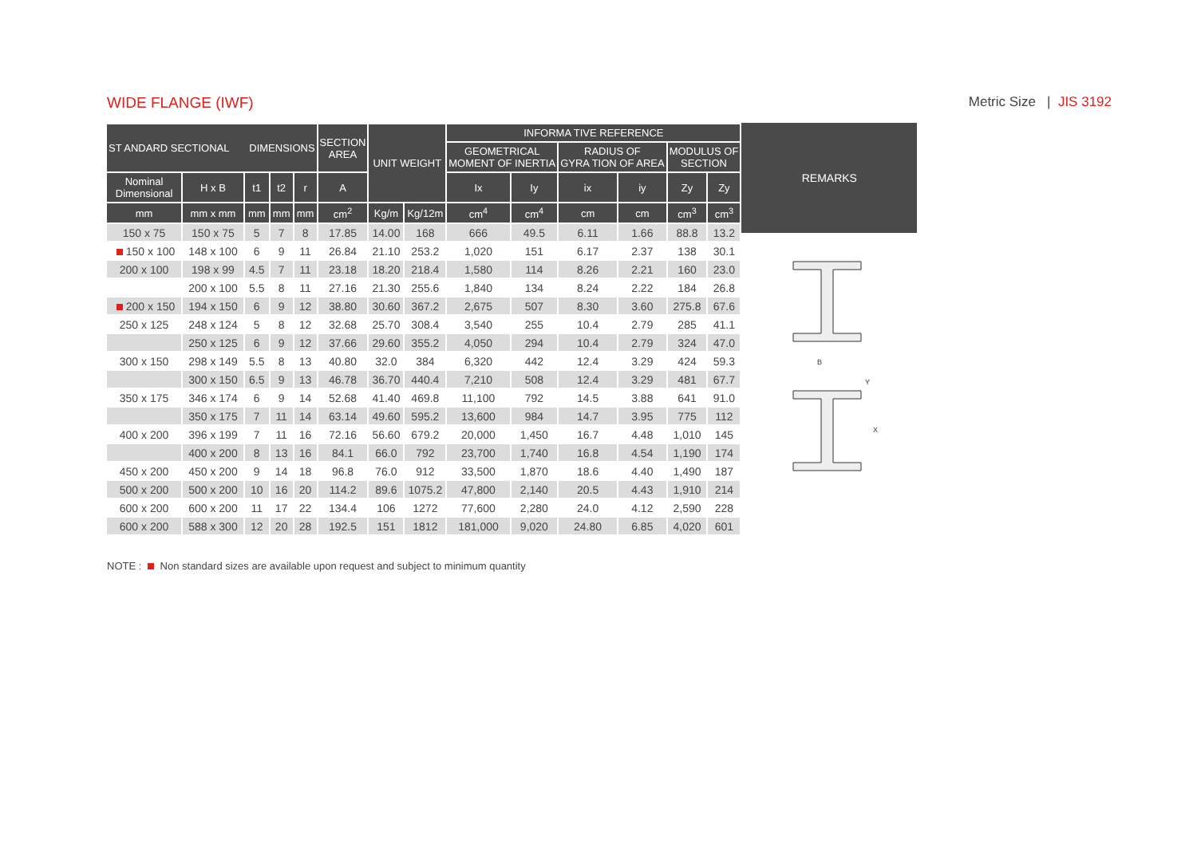WIDE FLANGE (IWF) Metric Size | JIS 3192
| ST ANDARD SECTIONAL DIMENSIONS | | | | | SECTION AREA | UNIT WEIGHT | | INFORMA TIVE REFERENCE | | | | | |
| --- | --- | --- | --- | --- | --- | --- | --- | --- | --- | --- | --- | --- | --- |
| | | | | | | | | GEOMETRICAL MOMENT OF INERTIA | | RADIUS OF GYRA TION OF AREA | | MODULUS OF SECTION | |
| Nominal Dimensional | H x B | t1 | t2 | r | A | | | Ix | Iy | ix | iy | Zy | Zy |
| mm | mm x mm | mm | mm | mm | cm<sup>2</sup> | Kg/m | Kg/12m | cm<sup>4</sup> | cm<sup>4</sup> | cm | cm | cm<sup>3</sup> | cm<sup>3</sup> |
| 150 x 75 | 150 x 75 | 5 | 7 | 8 | 17.85 | 14.00 | 168 | 666 | 49.5 | 6.11 | 1.66 | 88.8 | 13.2 |
| 150 x 100 | 148 x 100 | 6 | 9 | 11 | 26.84 | 21.10 | 253.2 | 1,020 | 151 | 6.17 | 2.37 | 138 | 30.1 |
| 200 x 100 | 198 x 99 | 4.5 | 7 | 11 | 23.18 | 18.20 | 218.4 | 1,580 | 114 | 8.26 | 2.21 | 160 | 23.0 |
| | 200 x 100 | 5.5 | 8 | 11 | 27.16 | 21.30 | 255.6 | 1,840 | 134 | 8.24 | 2.22 | 184 | 26.8 |
| 200 x 150 | 194 x 150 | 6 | 9 | 12 | 38.80 | 30.60 | 367.2 | 2,675 | 507 | 8.30 | 3.60 | 275.8 | 67.6 |
| 250 x 125 | 248 x 124 | 5 | 8 | 12 | 32.68 | 25.70 | 308.4 | 3,540 | 255 | 10.4 | 2.79 | 285 | 41.1 |
| | 250 x 125 | 6 | 9 | 12 | 37.66 | 29.60 | 355.2 | 4,050 | 294 | 10.4 | 2.79 | 324 | 47.0 |
| 300 x 150 | 298 x 149 | 5.5 | 8 | 13 | 40.80 | 32.0 | 384 | 6,320 | 442 | 12.4 | 3.29 | 424 | 59.3 |
| | 300 x 150 | 6.5 | 9 | 13 | 46.78 | 36.70 | 440.4 | 7,210 | 508 | 12.4 | 3.29 | 481 | 67.7 |
| 350 x 175 | 346 x 174 | 6 | 9 | 14 | 52.68 | 41.40 | 469.8 | 11,100 | 792 | 14.5 | 3.88 | 641 | 91.0 |
| | 350 x 175 | 7 | 11 | 14 | 63.14 | 49.60 | 595.2 | 13,600 | 984 | 14.7 | 3.95 | 775 | 112 |
| 400 x 200 | 396 x 199 | 7 | 11 | 16 | 72.16 | 56.60 | 679.2 | 20,000 | 1,450 | 16.7 | 4.48 | 1,010 | 145 |
| | 400 x 200 | 8 | 13 | 16 | 84.1 | 66.0 | 792 | 23,700 | 1,740 | 16.8 | 4.54 | 1,190 | 174 |
| 450 x 200 | 450 x 200 | 9 | 14 | 18 | 96.8 | 76.0 | 912 | 33,500 | 1,870 | 18.6 | 4.40 | 1,490 | 187 |
| 500 x 200 | 500 x 200 | 10 | 16 | 20 | 114.2 | 89.6 | 1075.2 | 47,800 | 2,140 | 20.5 | 4.43 | 1,910 | 214 |
| 600 x 200 | 600 x 200 | 11 | 17 | 22 | 134.4 | 106 | 1272 | 77,600 | 2,280 | 24.0 | 4.12 | 2,590 | 228 |
| 600 x 200 | 588 x 300 | 12 | 20 | 28 | 192.5 | 151 | 1812 | 181,000 | 9,020 | 24.80 | 6.85 | 4,020 | 601 |
REMARKS
B
Y
X
NOTE : Non standard sizes are available upon request and subject to minimum quantity